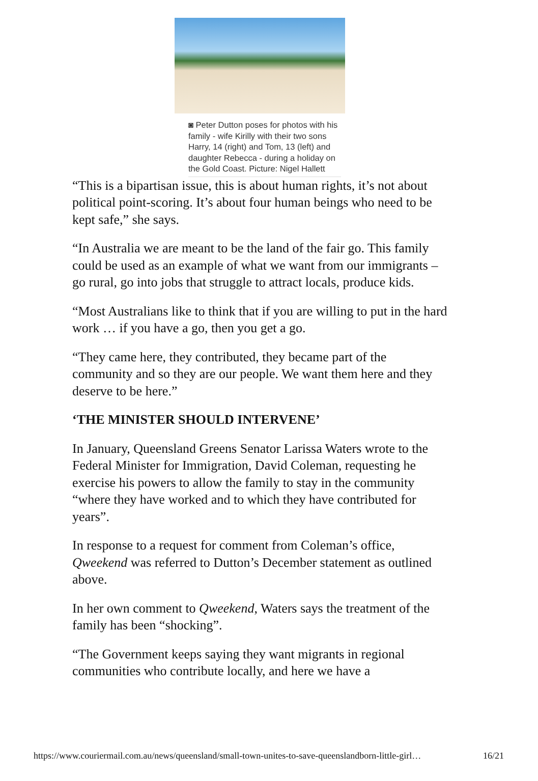◙ Peter Dutton poses for photos with his family - wife Kirilly with their two sons Harry, 14 (right) and Tom, 13 (left) and daughter Rebecca - during a holiday on the Gold Coast. Picture: Nigel Hallett
“This is a bipartisan issue, this is about human rights, it’s not about political point-scoring. It’s about four human beings who need to be kept safe,” she says.
“In Australia we are meant to be the land of the fair go. This family could be used as an example of what we want from our immigrants – go rural, go into jobs that struggle to attract locals, produce kids.
“Most Australians like to think that if you are willing to put in the hard work … if you have a go, then you get a go.
“They came here, they contributed, they became part of the community and so they are our people. We want them here and they deserve to be here.”
‘THE MINISTER SHOULD INTERVENE’
In January, Queensland Greens Senator Larissa Waters wrote to the Federal Minister for Immigration, David Coleman, requesting he exercise his powers to allow the family to stay in the community “where they have worked and to which they have contributed for years”.
In response to a request for comment from Coleman’s office, Qweekend was referred to Dutton’s December statement as outlined above.
In her own comment to Qweekend, Waters says the treatment of the family has been “shocking”.
“The Government keeps saying they want migrants in regional communities who contribute locally, and here we have a
https://www.couriermail.com.au/news/queensland/small-town-unites-to-save-queenslandborn-little-girl… 16/21